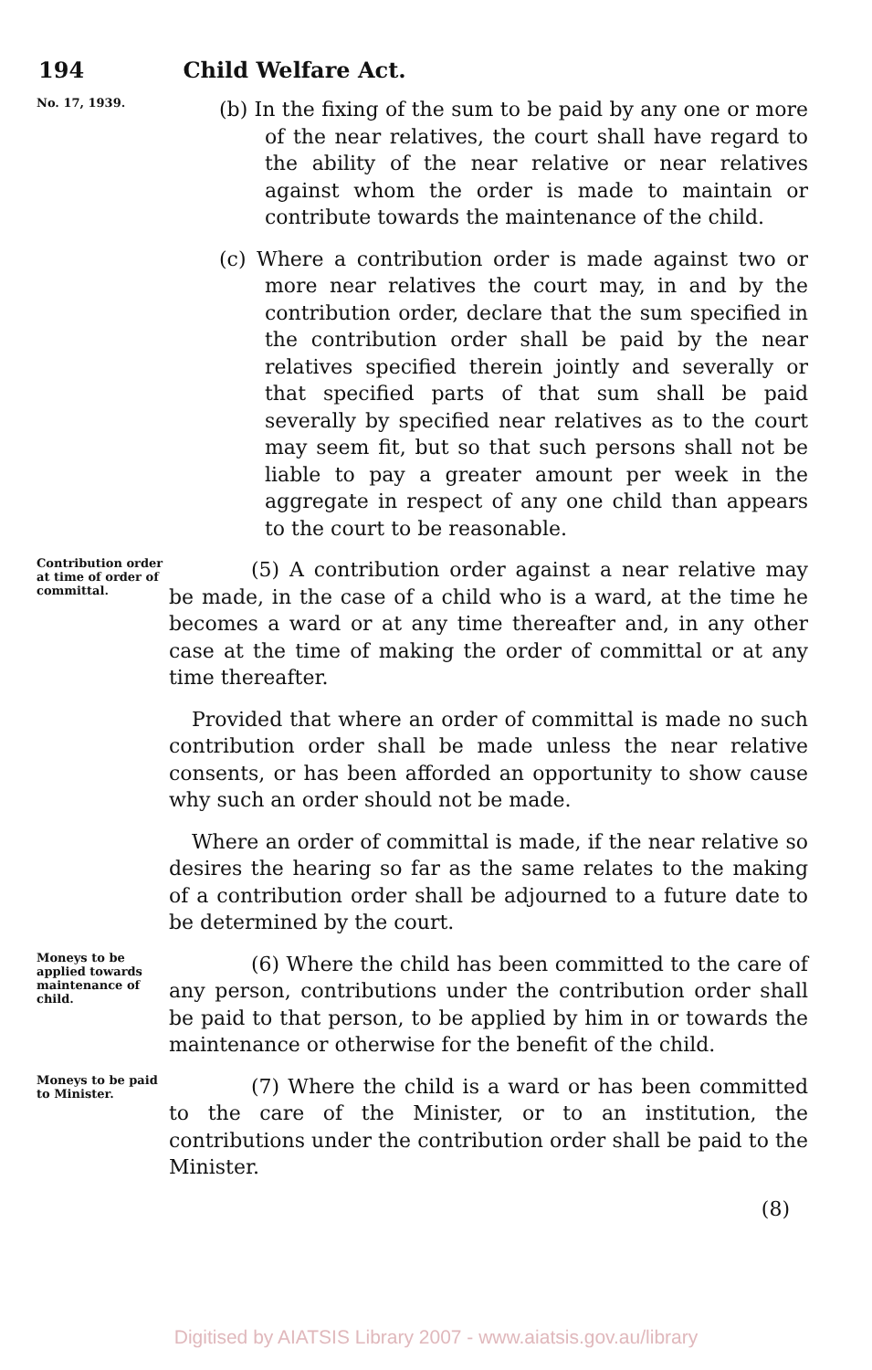194 Child Welfare Act.
No. 17, 1939.
(b) In the fixing of the sum to be paid by any one or more of the near relatives, the court shall have regard to the ability of the near relative or near relatives against whom the order is made to maintain or contribute towards the maintenance of the child.
(c) Where a contribution order is made against two or more near relatives the court may, in and by the contribution order, declare that the sum specified in the contribution order shall be paid by the near relatives specified therein jointly and severally or that specified parts of that sum shall be paid severally by specified near relatives as to the court may seem fit, but so that such persons shall not be liable to pay a greater amount per week in the aggregate in respect of any one child than appears to the court to be reasonable.
Contribution order at time of order of committal.
(5) A contribution order against a near relative may be made, in the case of a child who is a ward, at the time he becomes a ward or at any time thereafter and, in any other case at the time of making the order of committal or at any time thereafter.
Provided that where an order of committal is made no such contribution order shall be made unless the near relative consents, or has been afforded an opportunity to show cause why such an order should not be made.
Where an order of committal is made, if the near relative so desires the hearing so far as the same relates to the making of a contribution order shall be adjourned to a future date to be determined by the court.
Moneys to be applied towards maintenance of child.
(6) Where the child has been committed to the care of any person, contributions under the contribution order shall be paid to that person, to be applied by him in or towards the maintenance or otherwise for the benefit of the child.
Moneys to be paid to Minister.
(7) Where the child is a ward or has been committed to the care of the Minister, or to an institution, the contributions under the contribution order shall be paid to the Minister.
(8)
Digitised by AIATSIS Library 2007 - www.aiatsis.gov.au/library